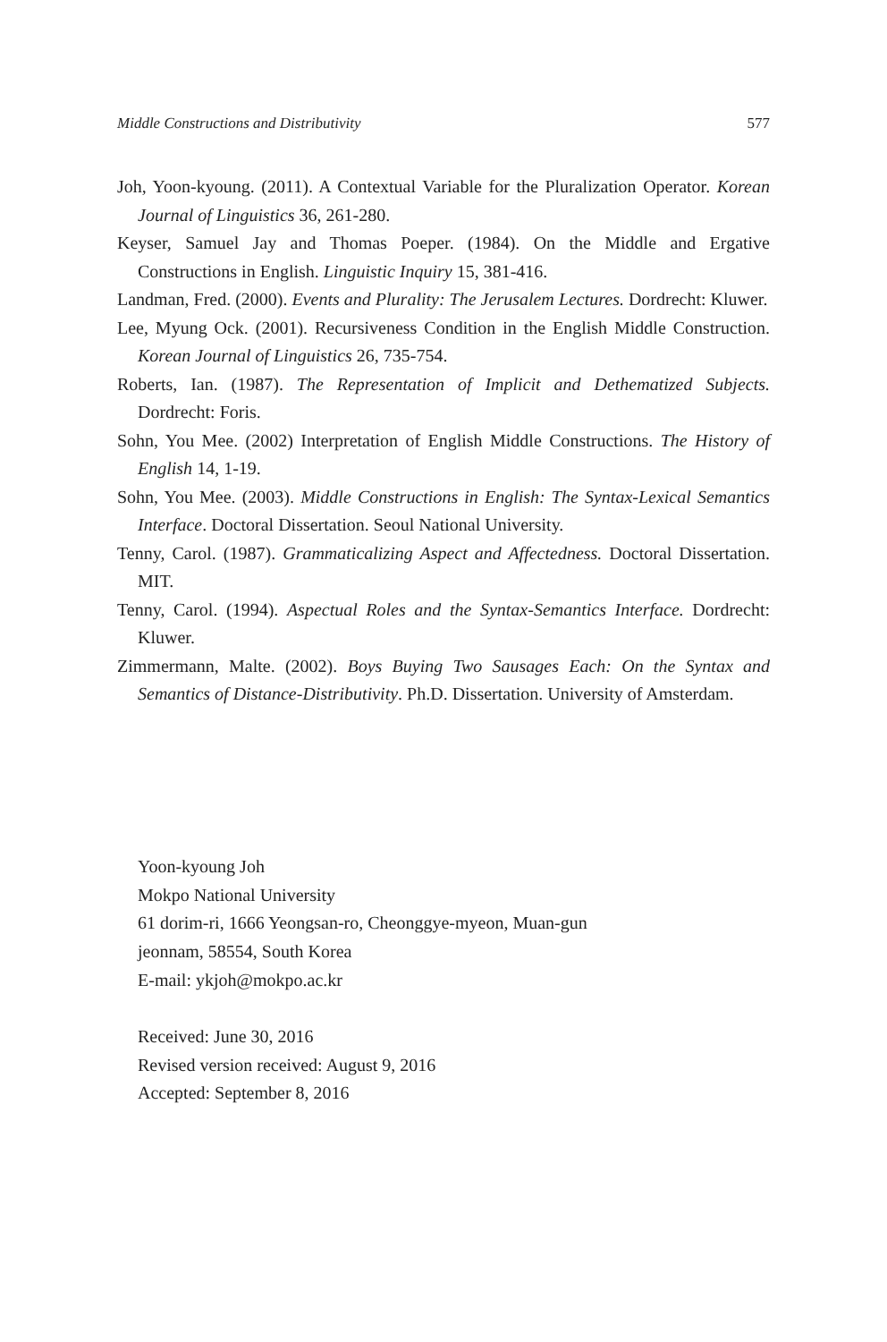Middle Constructions and Distributivity 577
Joh, Yoon-kyoung. (2011). A Contextual Variable for the Pluralization Operator. Korean Journal of Linguistics 36, 261-280.
Keyser, Samuel Jay and Thomas Poeper. (1984). On the Middle and Ergative Constructions in English. Linguistic Inquiry 15, 381-416.
Landman, Fred. (2000). Events and Plurality: The Jerusalem Lectures. Dordrecht: Kluwer.
Lee, Myung Ock. (2001). Recursiveness Condition in the English Middle Construction. Korean Journal of Linguistics 26, 735-754.
Roberts, Ian. (1987). The Representation of Implicit and Dethematized Subjects. Dordrecht: Foris.
Sohn, You Mee. (2002) Interpretation of English Middle Constructions. The History of English 14, 1-19.
Sohn, You Mee. (2003). Middle Constructions in English: The Syntax-Lexical Semantics Interface. Doctoral Dissertation. Seoul National University.
Tenny, Carol. (1987). Grammaticalizing Aspect and Affectedness. Doctoral Dissertation. MIT.
Tenny, Carol. (1994). Aspectual Roles and the Syntax-Semantics Interface. Dordrecht: Kluwer.
Zimmermann, Malte. (2002). Boys Buying Two Sausages Each: On the Syntax and Semantics of Distance-Distributivity. Ph.D. Dissertation. University of Amsterdam.
Yoon-kyoung Joh
Mokpo National University
61 dorim-ri, 1666 Yeongsan-ro, Cheonggye-myeon, Muan-gun
jeonnam, 58554, South Korea
E-mail: ykjoh@mokpo.ac.kr
Received: June 30, 2016
Revised version received: August 9, 2016
Accepted: September 8, 2016